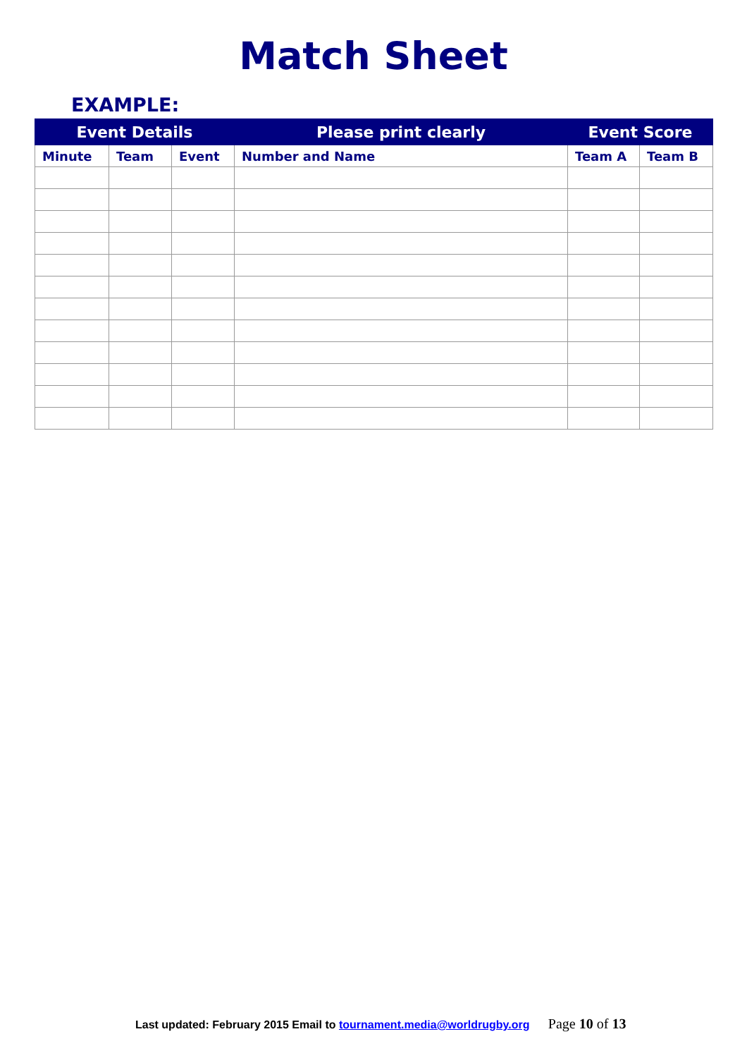Match Sheet
EXAMPLE:
| Event Details | | | Please print clearly | Event Score | |
| --- | --- | --- | --- | --- | --- |
| Minute | Team | Event | Number and Name | Team A | Team B |
Last updated: February 2015 Email to tournament.media@worldrugby.org Page 10 of 13